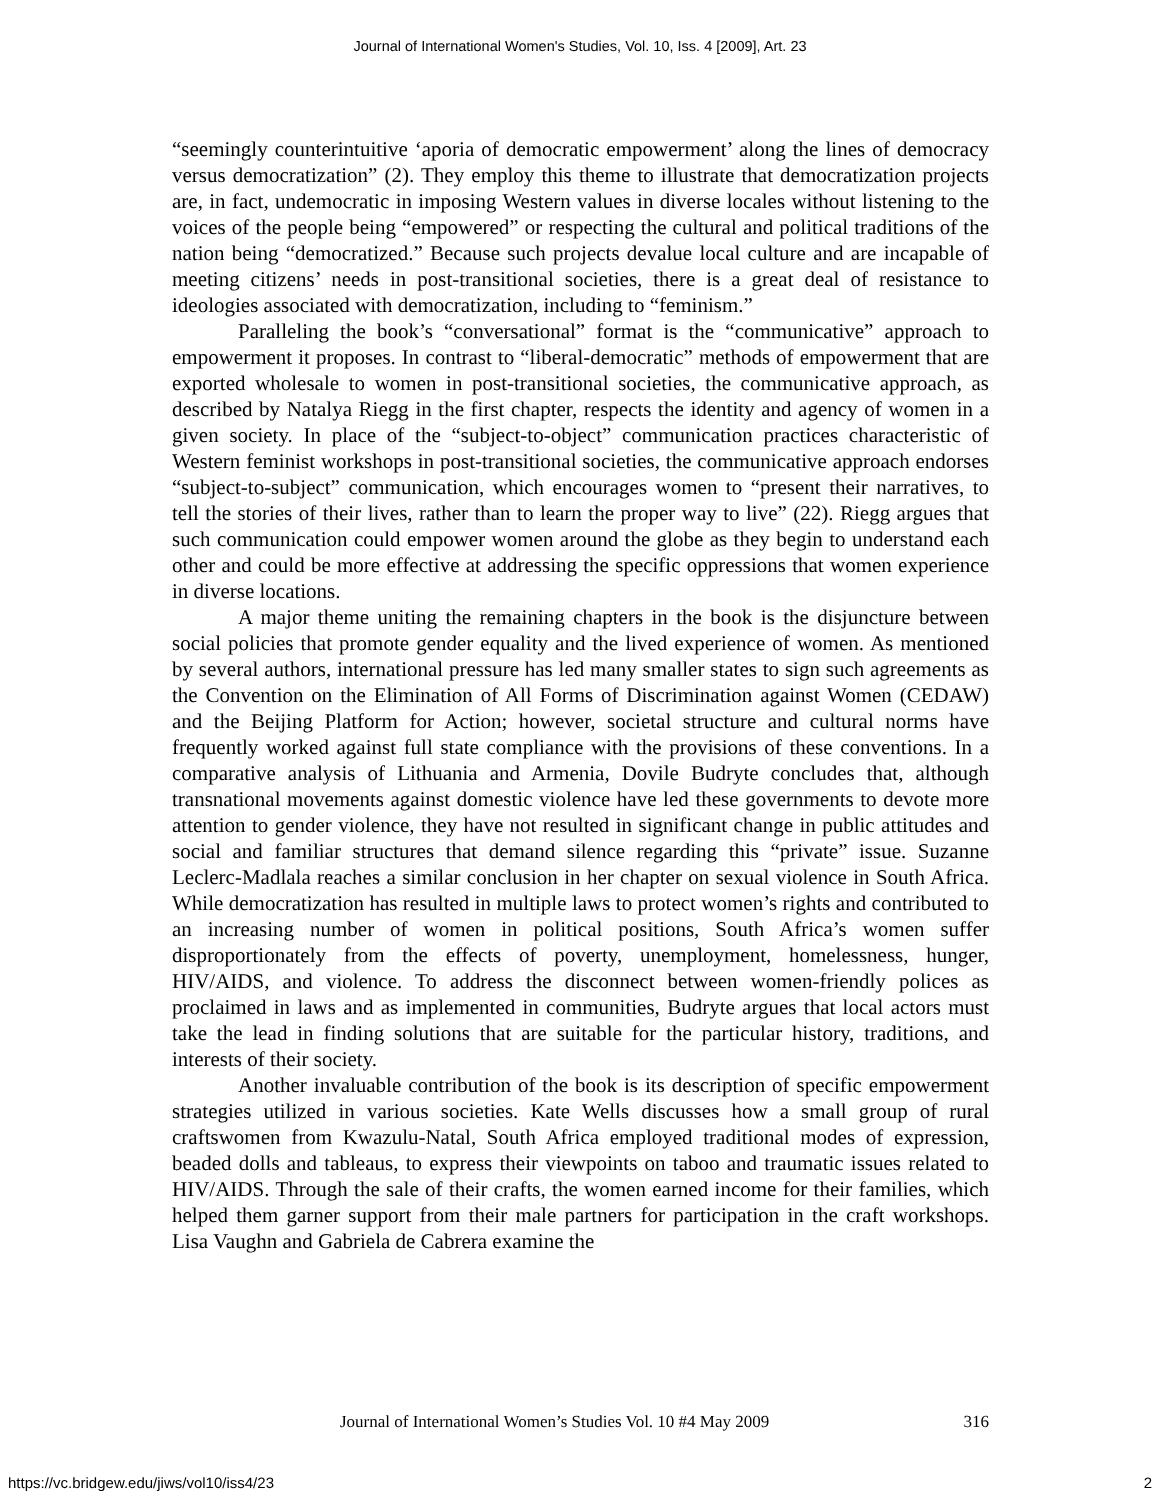Journal of International Women's Studies, Vol. 10, Iss. 4 [2009], Art. 23
“seemingly counterintuitive ‘aporia of democratic empowerment’ along the lines of democracy versus democratization” (2). They employ this theme to illustrate that democratization projects are, in fact, undemocratic in imposing Western values in diverse locales without listening to the voices of the people being “empowered” or respecting the cultural and political traditions of the nation being “democratized.” Because such projects devalue local culture and are incapable of meeting citizens’ needs in post-transitional societies, there is a great deal of resistance to ideologies associated with democratization, including to “feminism.”
Paralleling the book’s “conversational” format is the “communicative” approach to empowerment it proposes. In contrast to “liberal-democratic” methods of empowerment that are exported wholesale to women in post-transitional societies, the communicative approach, as described by Natalya Riegg in the first chapter, respects the identity and agency of women in a given society. In place of the “subject-to-object” communication practices characteristic of Western feminist workshops in post-transitional societies, the communicative approach endorses “subject-to-subject” communication, which encourages women to “present their narratives, to tell the stories of their lives, rather than to learn the proper way to live” (22). Riegg argues that such communication could empower women around the globe as they begin to understand each other and could be more effective at addressing the specific oppressions that women experience in diverse locations.
A major theme uniting the remaining chapters in the book is the disjuncture between social policies that promote gender equality and the lived experience of women. As mentioned by several authors, international pressure has led many smaller states to sign such agreements as the Convention on the Elimination of All Forms of Discrimination against Women (CEDAW) and the Beijing Platform for Action; however, societal structure and cultural norms have frequently worked against full state compliance with the provisions of these conventions. In a comparative analysis of Lithuania and Armenia, Dovile Budryte concludes that, although transnational movements against domestic violence have led these governments to devote more attention to gender violence, they have not resulted in significant change in public attitudes and social and familiar structures that demand silence regarding this “private” issue. Suzanne Leclerc-Madlala reaches a similar conclusion in her chapter on sexual violence in South Africa. While democratization has resulted in multiple laws to protect women’s rights and contributed to an increasing number of women in political positions, South Africa’s women suffer disproportionately from the effects of poverty, unemployment, homelessness, hunger, HIV/AIDS, and violence. To address the disconnect between women-friendly polices as proclaimed in laws and as implemented in communities, Budryte argues that local actors must take the lead in finding solutions that are suitable for the particular history, traditions, and interests of their society.
Another invaluable contribution of the book is its description of specific empowerment strategies utilized in various societies. Kate Wells discusses how a small group of rural craftswomen from Kwazulu-Natal, South Africa employed traditional modes of expression, beaded dolls and tableaus, to express their viewpoints on taboo and traumatic issues related to HIV/AIDS. Through the sale of their crafts, the women earned income for their families, which helped them garner support from their male partners for participation in the craft workshops. Lisa Vaughn and Gabriela de Cabrera examine the
Journal of International Women’s Studies Vol. 10 #4 May 2009 316
https://vc.bridgew.edu/jiws/vol10/iss4/23 2